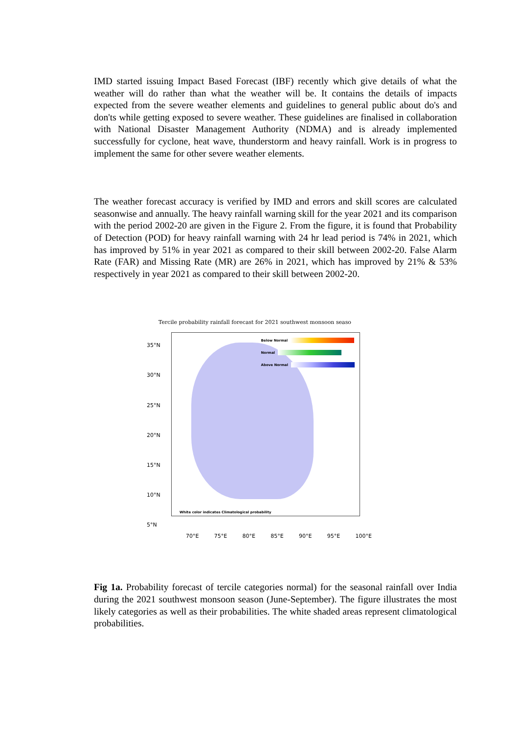IMD started issuing Impact Based Forecast (IBF) recently which give details of what the weather will do rather than what the weather will be. It contains the details of impacts expected from the severe weather elements and guidelines to general public about do's and don'ts while getting exposed to severe weather. These guidelines are finalised in collaboration with National Disaster Management Authority (NDMA) and is already implemented successfully for cyclone, heat wave, thunderstorm and heavy rainfall. Work is in progress to implement the same for other severe weather elements.
The weather forecast accuracy is verified by IMD and errors and skill scores are calculated seasonwise and annually. The heavy rainfall warning skill for the year 2021 and its comparison with the period 2002-20 are given in the Figure 2. From the figure, it is found that Probability of Detection (POD) for heavy rainfall warning with 24 hr lead period is 74% in 2021, which has improved by 51% in year 2021 as compared to their skill between 2002-20. False Alarm Rate (FAR) and Missing Rate (MR) are 26% in 2021, which has improved by 21% & 53% respectively in year 2021 as compared to their skill between 2002-20.
Tercile probability rainfall forecast for 2021 southwest monsoon seaso
35°N
30°N
25°N
20°N
15°N
10°N
5°N
Below Normal
Normal
Above Normal
White color indicates Climatological probability
70°E 75°E 80°E 85°E 90°E 95°E 100°E
Fig 1a. Probability forecast of tercile categories normal) for the seasonal rainfall over India during the 2021 southwest monsoon season (June-September). The figure illustrates the most likely categories as well as their probabilities. The white shaded areas represent climatological probabilities.